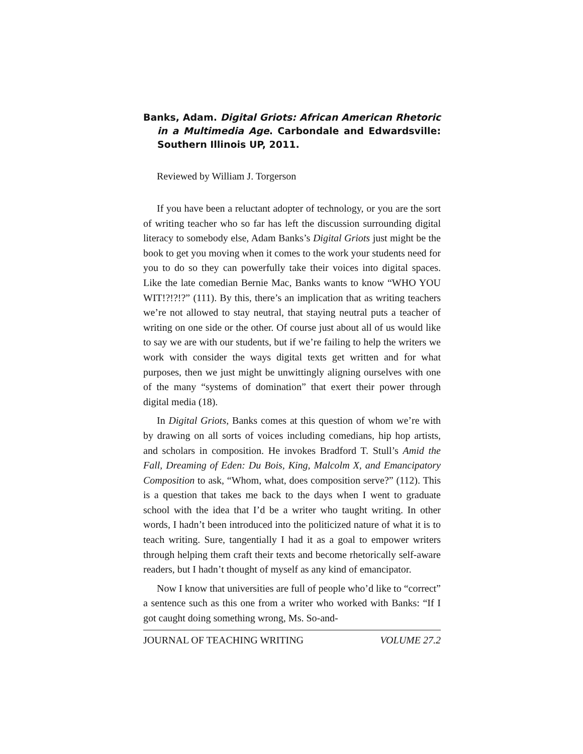Banks, Adam. Digital Griots: African American Rhetoric in a Multimedia Age. Carbondale and Edwardsville: Southern Illinois UP, 2011.
Reviewed by William J. Torgerson
If you have been a reluctant adopter of technology, or you are the sort of writing teacher who so far has left the discussion surrounding digital literacy to somebody else, Adam Banks’s Digital Griots just might be the book to get you moving when it comes to the work your students need for you to do so they can powerfully take their voices into digital spaces. Like the late comedian Bernie Mac, Banks wants to know “WHO YOU WIT!?!?!?” (111). By this, there’s an implication that as writing teachers we’re not allowed to stay neutral, that staying neutral puts a teacher of writing on one side or the other. Of course just about all of us would like to say we are with our students, but if we’re failing to help the writers we work with consider the ways digital texts get written and for what purposes, then we just might be unwittingly aligning ourselves with one of the many “systems of domination” that exert their power through digital media (18).
In Digital Griots, Banks comes at this question of whom we’re with by drawing on all sorts of voices including comedians, hip hop artists, and scholars in composition. He invokes Bradford T. Stull’s Amid the Fall, Dreaming of Eden: Du Bois, King, Malcolm X, and Emancipatory Composition to ask, “Whom, what, does composition serve?” (112). This is a question that takes me back to the days when I went to graduate school with the idea that I’d be a writer who taught writing. In other words, I hadn’t been introduced into the politicized nature of what it is to teach writing. Sure, tangentially I had it as a goal to empower writers through helping them craft their texts and become rhetorically self-aware readers, but I hadn’t thought of myself as any kind of emancipator.
Now I know that universities are full of people who’d like to “correct” a sentence such as this one from a writer who worked with Banks: “If I got caught doing something wrong, Ms. So-and-
JOURNAL OF TEACHING WRITING VOLUME 27.2